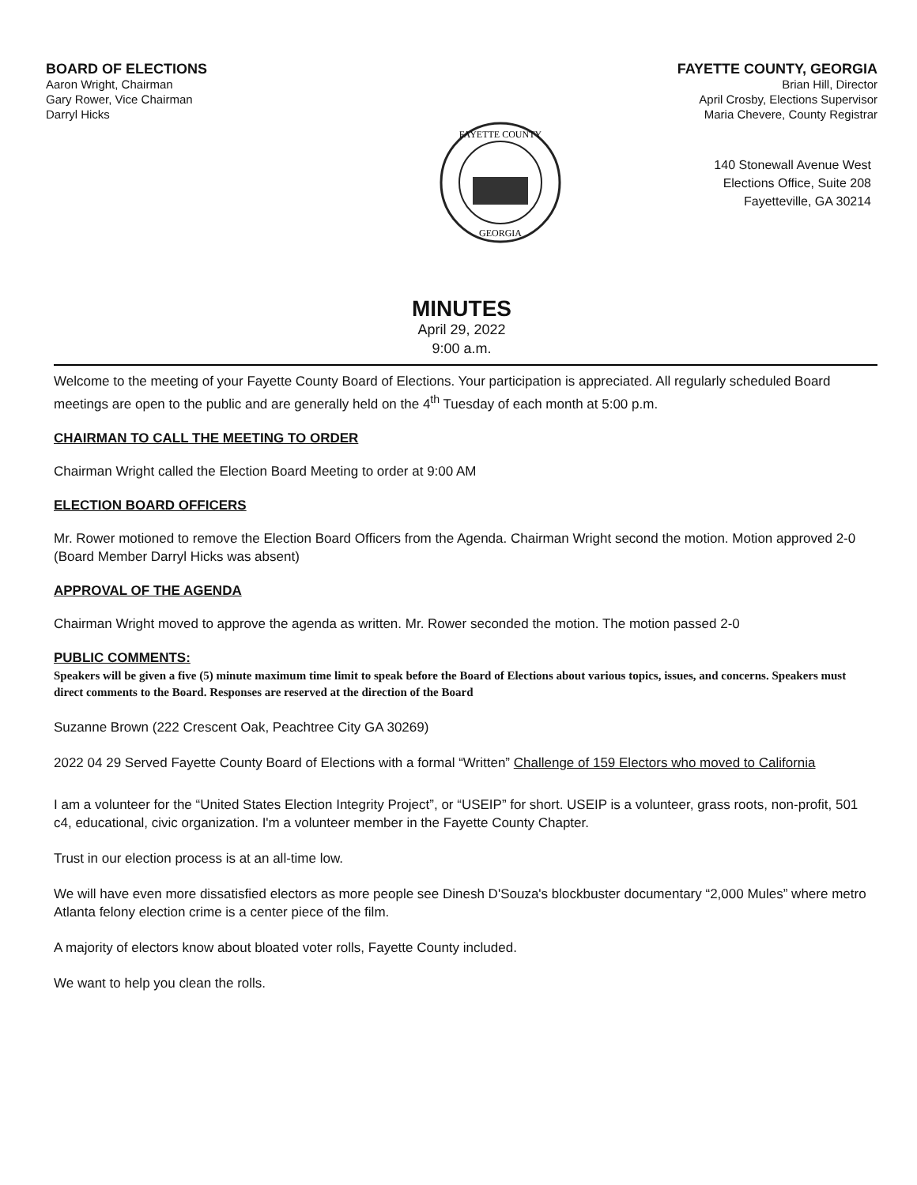BOARD OF ELECTIONS
Aaron Wright, Chairman
Gary Rower, Vice Chairman
Darryl Hicks
FAYETTE COUNTY, GEORGIA
Brian Hill, Director
April Crosby, Elections Supervisor
Maria Chevere, County Registrar
FAYETTE COUNTY
GEORGIA
140 Stonewall Avenue West
Elections Office, Suite 208
Fayetteville, GA 30214
MINUTES
April 29, 2022
9:00 a.m.
Welcome to the meeting of your Fayette County Board of Elections. Your participation is appreciated. All regularly scheduled Board meetings are open to the public and are generally held on the 4<sup>th</sup> Tuesday of each month at 5:00 p.m.
CHAIRMAN TO CALL THE MEETING TO ORDER
Chairman Wright called the Election Board Meeting to order at 9:00 AM
ELECTION BOARD OFFICERS
Mr. Rower motioned to remove the Election Board Officers from the Agenda. Chairman Wright second the motion. Motion approved 2-0 (Board Member Darryl Hicks was absent)
APPROVAL OF THE AGENDA
Chairman Wright moved to approve the agenda as written. Mr. Rower seconded the motion. The motion passed 2-0
PUBLIC COMMENTS:
Speakers will be given a five (5) minute maximum time limit to speak before the Board of Elections about various topics, issues, and concerns. Speakers must direct comments to the Board. Responses are reserved at the direction of the Board
Suzanne Brown (222 Crescent Oak, Peachtree City GA 30269)
2022 04 29 Served Fayette County Board of Elections with a formal “Written” Challenge of 159 Electors who moved to California
I am a volunteer for the “United States Election Integrity Project”, or “USEIP” for short. USEIP is a volunteer, grass roots, non-profit, 501 c4, educational, civic organization. I'm a volunteer member in the Fayette County Chapter.
Trust in our election process is at an all-time low.
We will have even more dissatisfied electors as more people see Dinesh D'Souza's blockbuster documentary “2,000 Mules” where metro Atlanta felony election crime is a center piece of the film.
A majority of electors know about bloated voter rolls, Fayette County included.
We want to help you clean the rolls.